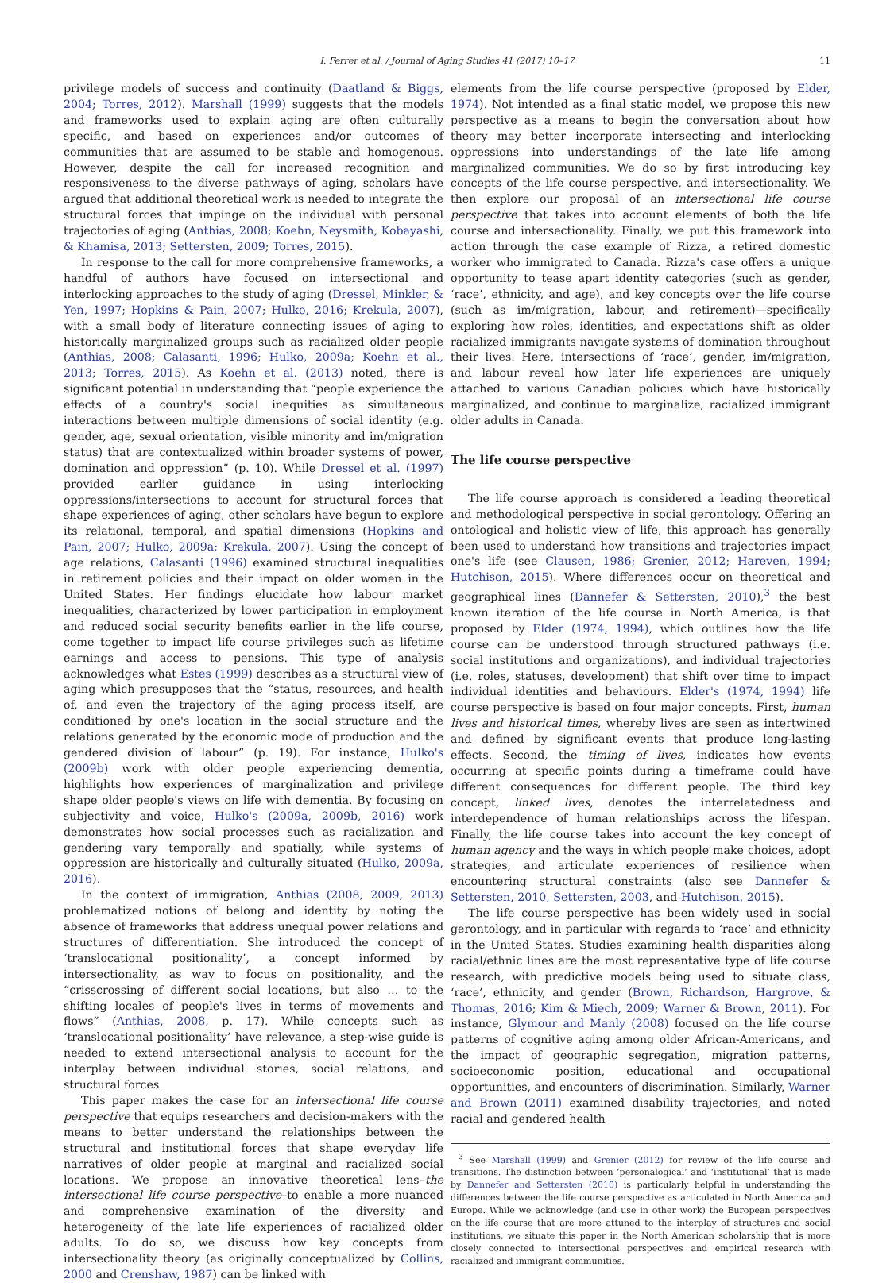I. Ferrer et al. / Journal of Aging Studies 41 (2017) 10–17 11
privilege models of success and continuity (Daatland & Biggs, 2004; Torres, 2012). Marshall (1999) suggests that the models and frameworks used to explain aging are often culturally specific, and based on experiences and/or outcomes of communities that are assumed to be stable and homogenous. However, despite the call for increased recognition and responsiveness to the diverse pathways of aging, scholars have argued that additional theoretical work is needed to integrate the structural forces that impinge on the individual with personal trajectories of aging (Anthias, 2008; Koehn, Neysmith, Kobayashi, & Khamisa, 2013; Settersten, 2009; Torres, 2015).
In response to the call for more comprehensive frameworks, a handful of authors have focused on intersectional and interlocking approaches to the study of aging (Dressel, Minkler, & Yen, 1997; Hopkins & Pain, 2007; Hulko, 2016; Krekula, 2007), with a small body of literature connecting issues of aging to historically marginalized groups such as racialized older people (Anthias, 2008; Calasanti, 1996; Hulko, 2009a; Koehn et al., 2013; Torres, 2015). As Koehn et al. (2013) noted, there is significant potential in understanding that “people experience the effects of a country's social inequities as simultaneous interactions between multiple dimensions of social identity (e.g. gender, age, sexual orientation, visible minority and im/migration status) that are contextualized within broader systems of power, domination and oppression” (p. 10). While Dressel et al. (1997) provided earlier guidance in using interlocking oppressions/intersections to account for structural forces that shape experiences of aging, other scholars have begun to explore its relational, temporal, and spatial dimensions (Hopkins and Pain, 2007; Hulko, 2009a; Krekula, 2007). Using the concept of age relations, Calasanti (1996) examined structural inequalities in retirement policies and their impact on older women in the United States. Her findings elucidate how labour market inequalities, characterized by lower participation in employment and reduced social security benefits earlier in the life course, come together to impact life course privileges such as lifetime earnings and access to pensions. This type of analysis acknowledges what Estes (1999) describes as a structural view of aging which presupposes that the “status, resources, and health of, and even the trajectory of the aging process itself, are conditioned by one's location in the social structure and the relations generated by the economic mode of production and the gendered division of labour” (p. 19). For instance, Hulko's (2009b) work with older people experiencing dementia, highlights how experiences of marginalization and privilege shape older people's views on life with dementia. By focusing on subjectivity and voice, Hulko's (2009a, 2009b, 2016) work demonstrates how social processes such as racialization and gendering vary temporally and spatially, while systems of oppression are historically and culturally situated (Hulko, 2009a, 2016).
In the context of immigration, Anthias (2008, 2009, 2013) problematized notions of belong and identity by noting the absence of frameworks that address unequal power relations and structures of differentiation. She introduced the concept of ‘translocational positionality’, a concept informed by intersectionality, as way to focus on positionality, and the “crisscrossing of different social locations, but also … to the shifting locales of people's lives in terms of movements and flows” (Anthias, 2008, p. 17). While concepts such as ‘translocational positionality’ have relevance, a step-wise guide is needed to extend intersectional analysis to account for the interplay between individual stories, social relations, and structural forces.
This paper makes the case for an intersectional life course perspective that equips researchers and decision-makers with the means to better understand the relationships between the structural and institutional forces that shape everyday life narratives of older people at marginal and racialized social locations. We propose an innovative theoretical lens–the intersectional life course perspective–to enable a more nuanced and comprehensive examination of the diversity and heterogeneity of the late life experiences of racialized older adults. To do so, we discuss how key concepts from intersectionality theory (as originally conceptualized by Collins, 2000 and Crenshaw, 1987) can be linked with
elements from the life course perspective (proposed by Elder, 1974). Not intended as a final static model, we propose this new perspective as a means to begin the conversation about how theory may better incorporate intersecting and interlocking oppressions into understandings of the late life among marginalized communities. We do so by first introducing key concepts of the life course perspective, and intersectionality. We then explore our proposal of an intersectional life course perspective that takes into account elements of both the life course and intersectionality. Finally, we put this framework into action through the case example of Rizza, a retired domestic worker who immigrated to Canada. Rizza's case offers a unique opportunity to tease apart identity categories (such as gender, ‘race’, ethnicity, and age), and key concepts over the life course (such as im/migration, labour, and retirement)—specifically exploring how roles, identities, and expectations shift as older racialized immigrants navigate systems of domination throughout their lives. Here, intersections of ‘race’, gender, im/migration, and labour reveal how later life experiences are uniquely attached to various Canadian policies which have historically marginalized, and continue to marginalize, racialized immigrant older adults in Canada.
The life course perspective
The life course approach is considered a leading theoretical and methodological perspective in social gerontology. Offering an ontological and holistic view of life, this approach has generally been used to understand how transitions and trajectories impact one's life (see Clausen, 1986; Grenier, 2012; Hareven, 1994; Hutchison, 2015). Where differences occur on theoretical and geographical lines (Dannefer & Settersten, 2010),<sup>3</sup> the best known iteration of the life course in North America, is that proposed by Elder (1974, 1994), which outlines how the life course can be understood through structured pathways (i.e. social institutions and organizations), and individual trajectories (i.e. roles, statuses, development) that shift over time to impact individual identities and behaviours. Elder's (1974, 1994) life course perspective is based on four major concepts. First, human lives and historical times, whereby lives are seen as intertwined and defined by significant events that produce long-lasting effects. Second, the timing of lives, indicates how events occurring at specific points during a timeframe could have different consequences for different people. The third key concept, linked lives, denotes the interrelatedness and interdependence of human relationships across the lifespan. Finally, the life course takes into account the key concept of human agency and the ways in which people make choices, adopt strategies, and articulate experiences of resilience when encountering structural constraints (also see Dannefer & Settersten, 2010, Settersten, 2003, and Hutchison, 2015).
The life course perspective has been widely used in social gerontology, and in particular with regards to ‘race’ and ethnicity in the United States. Studies examining health disparities along racial/ethnic lines are the most representative type of life course research, with predictive models being used to situate class, ‘race’, ethnicity, and gender (Brown, Richardson, Hargrove, & Thomas, 2016; Kim & Miech, 2009; Warner & Brown, 2011). For instance, Glymour and Manly (2008) focused on the life course patterns of cognitive aging among older African-Americans, and the impact of geographic segregation, migration patterns, socioeconomic position, educational and occupational opportunities, and encounters of discrimination. Similarly, Warner and Brown (2011) examined disability trajectories, and noted racial and gendered health
<sup>3</sup> See Marshall (1999) and Grenier (2012) for review of the life course and transitions. The distinction between ‘personalogical’ and ‘institutional’ that is made by Dannefer and Settersten (2010) is particularly helpful in understanding the differences between the life course perspective as articulated in North America and Europe. While we acknowledge (and use in other work) the European perspectives on the life course that are more attuned to the interplay of structures and social institutions, we situate this paper in the North American scholarship that is more closely connected to intersectional perspectives and empirical research with racialized and immigrant communities.